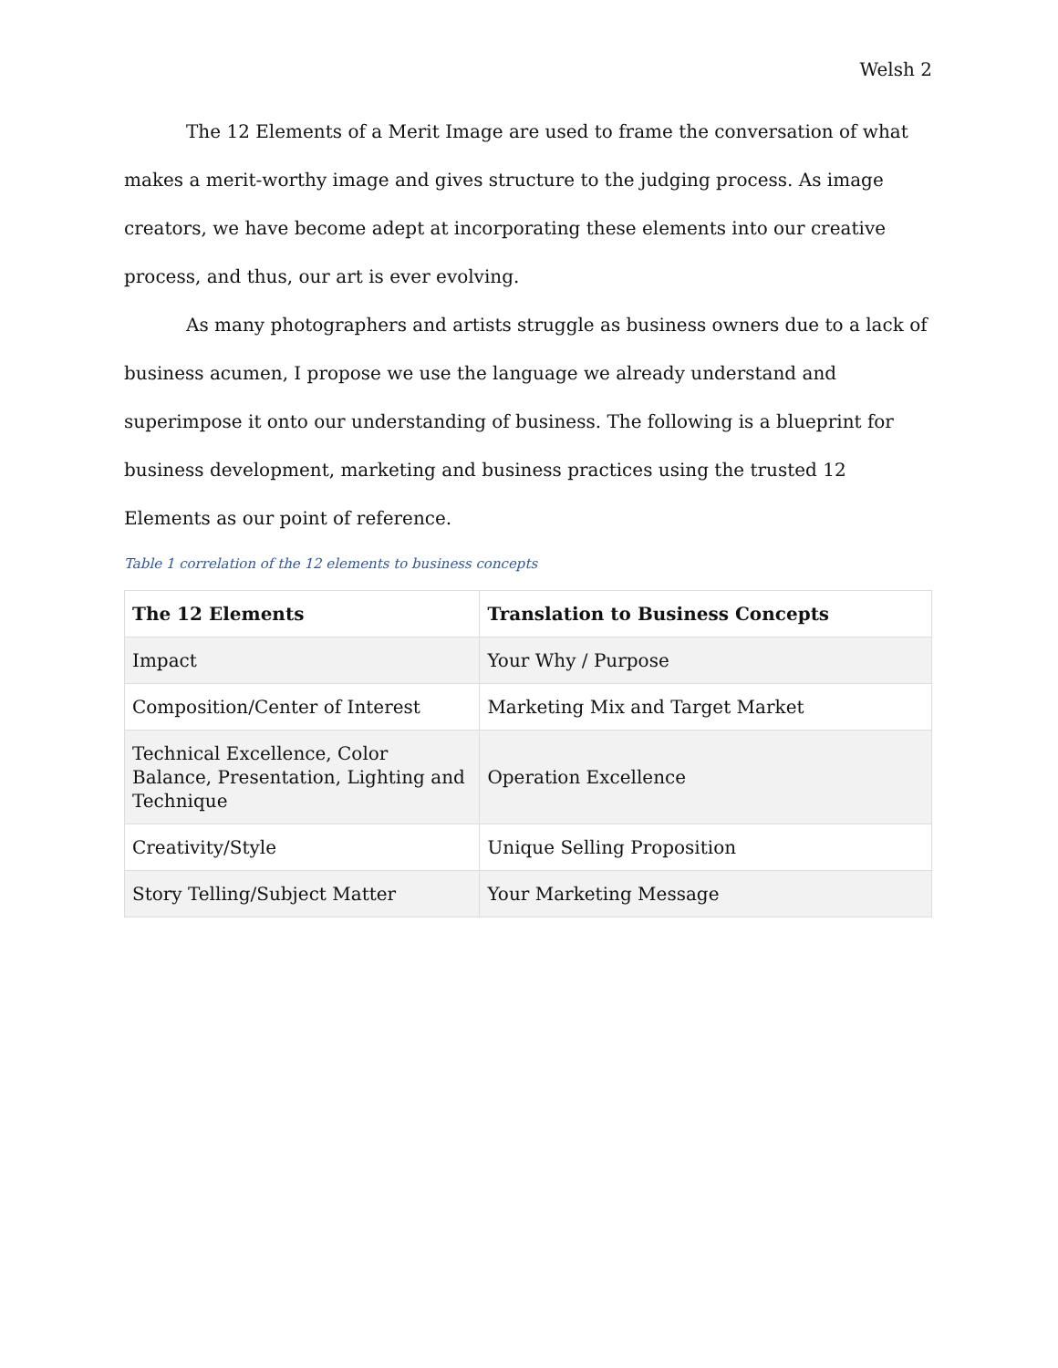Welsh 2
The 12 Elements of a Merit Image are used to frame the conversation of what makes a merit-worthy image and gives structure to the judging process. As image creators, we have become adept at incorporating these elements into our creative process, and thus, our art is ever evolving.
As many photographers and artists struggle as business owners due to a lack of business acumen, I propose we use the language we already understand and superimpose it onto our understanding of business. The following is a blueprint for business development, marketing and business practices using the trusted 12 Elements as our point of reference.
Table 1 correlation of the 12 elements to business concepts
| The 12 Elements | Translation to Business Concepts |
| --- | --- |
| Impact | Your Why / Purpose |
| Composition/Center of Interest | Marketing Mix and Target Market |
| Technical Excellence, Color Balance, Presentation, Lighting and Technique | Operation Excellence |
| Creativity/Style | Unique Selling Proposition |
| Story Telling/Subject Matter | Your Marketing Message |